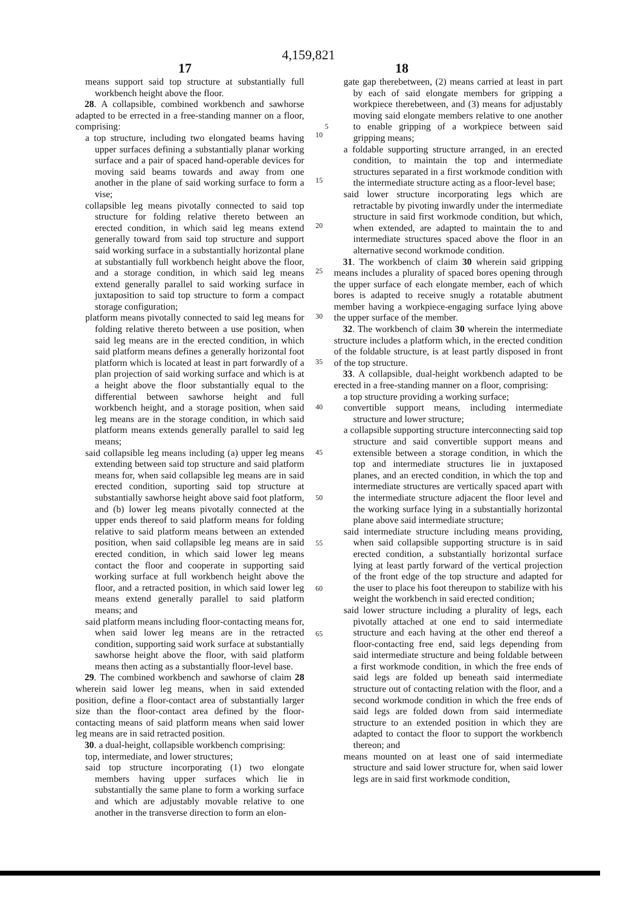4,159,821
17 18
means support said top structure at substantially full workbench height above the floor.
28. A collapsible, combined workbench and sawhorse adapted to be errected in a free-standing manner on a floor, comprising: 5
a top structure, including two elongated beams having upper surfaces defining a substantially planar working surface and a pair of spaced hand-operable devices for moving said beams towards and away from one another in the plane of said working surface to form a vise;
collapsible leg means pivotally connected to said top structure for folding relative thereto between an erected condition, in which said leg means extend generally toward from said top structure and support said working surface in a substantially horizontal plane at substantially full workbench height above the floor, and a storage condition, in which said leg means extend generally parallel to said working surface in juxtaposition to said top structure to form a compact storage configuration;
platform means pivotally connected to said leg means for folding relative thereto between a use position, when said leg means are in the erected condition, in which said platform means defines a generally horizontal foot platform which is located at least in part forwardly of a plan projection of said working surface and which is at a height above the floor substantially equal to the differential between sawhorse height and full workbench height, and a storage position, when said leg means are in the storage condition, in which said platform means extends generally parallel to said leg means;
said collapsible leg means including (a) upper leg means extending between said top structure and said platform means for, when said collapsible leg means are in said erected condition, suporting said top structure at substantially sawhorse height above said foot platform, and (b) lower leg means pivotally connected at the upper ends thereof to said platform means for folding relative to said platform means between an extended position, when said collapsible leg means are in said erected condition, in which said lower leg means contact the floor and cooperate in supporting said working surface at full workbench height above the floor, and a retracted position, in which said lower leg means extend generally parallel to said platform means; and
said platform means including floor-contacting means for, when said lower leg means are in the retracted condition, supporting said work surface at substantially sawhorse height above the floor, with said platform means then acting as a substantially floor-level base.
29. The combined workbench and sawhorse of claim 28 wherein said lower leg means, when in said extended position, define a floor-contact area of substantially larger size than the floor-contact area defined by the floor-contacting means of said platform means when said lower leg means are in said retracted position.
30. a dual-height, collapsible workbench comprising:
top, intermediate, and lower structures;
said top structure incorporating (1) two elongate members having upper surfaces which lie in substantially the same plane to form a working surface and which are adjustably movable relative to one another in the transverse direction to form an elon-
10
15
20
25
30
35
40
45
50
55
60
65
gate gap therebetween, (2) means carried at least in part by each of said elongate members for gripping a workpiece therebetween, and (3) means for adjustably moving said elongate members relative to one another to enable gripping of a workpiece between said gripping means;
a foldable supporting structure arranged, in an erected condition, to maintain the top and intermediate structures separated in a first workmode condition with the intermediate structure acting as a floor-level base;
said lower structure incorporating legs which are retractable by pivoting inwardly under the intermediate structure in said first workmode condition, but which, when extended, are adapted to maintain the to and intermediate structures spaced above the floor in an alternative second workmode condition.
31. The workbench of claim 30 wherein said gripping means includes a plurality of spaced bores opening through the upper surface of each elongate member, each of which bores is adapted to receive snugly a rotatable abutment member having a workpiece-engaging surface lying above the upper surface of the member.
32. The workbench of claim 30 wherein the intermediate structure includes a platform which, in the erected condition of the foldable structure, is at least partly disposed in front of the top structure.
33. A collapsible, dual-height workbench adapted to be erected in a free-standing manner on a floor, comprising:
a top structure providing a working surface;
convertible support means, including intermediate structure and lower structure;
a collapsible supporting structure interconnecting said top structure and said convertible support means and extensible between a storage condition, in which the top and intermediate structures lie in juxtaposed planes, and an erected condition, in which the top and intermediate structures are vertically spaced apart with the intermediate structure adjacent the floor level and the working surface lying in a substantially horizontal plane above said intermediate structure;
said intermediate structure including means providing, when said collapsible supporting structure is in said erected condition, a substantially horizontal surface lying at least partly forward of the vertical projection of the front edge of the top structure and adapted for the user to place his foot thereupon to stabilize with his weight the workbench in said erected condition;
said lower structure including a plurality of legs, each pivotally attached at one end to said intermediate structure and each having at the other end thereof a floor-contacting free end, said legs depending from said intermediate structure and being foldable between a first workmode condition, in which the free ends of said legs are folded up beneath said intermediate structure out of contacting relation with the floor, and a second workmode condition in which the free ends of said legs are folded down from said intermediate structure to an extended position in which they are adapted to contact the floor to support the workbench thereon; and
means mounted on at least one of said intermediate structure and said lower structure for, when said lower legs are in said first workmode condition,